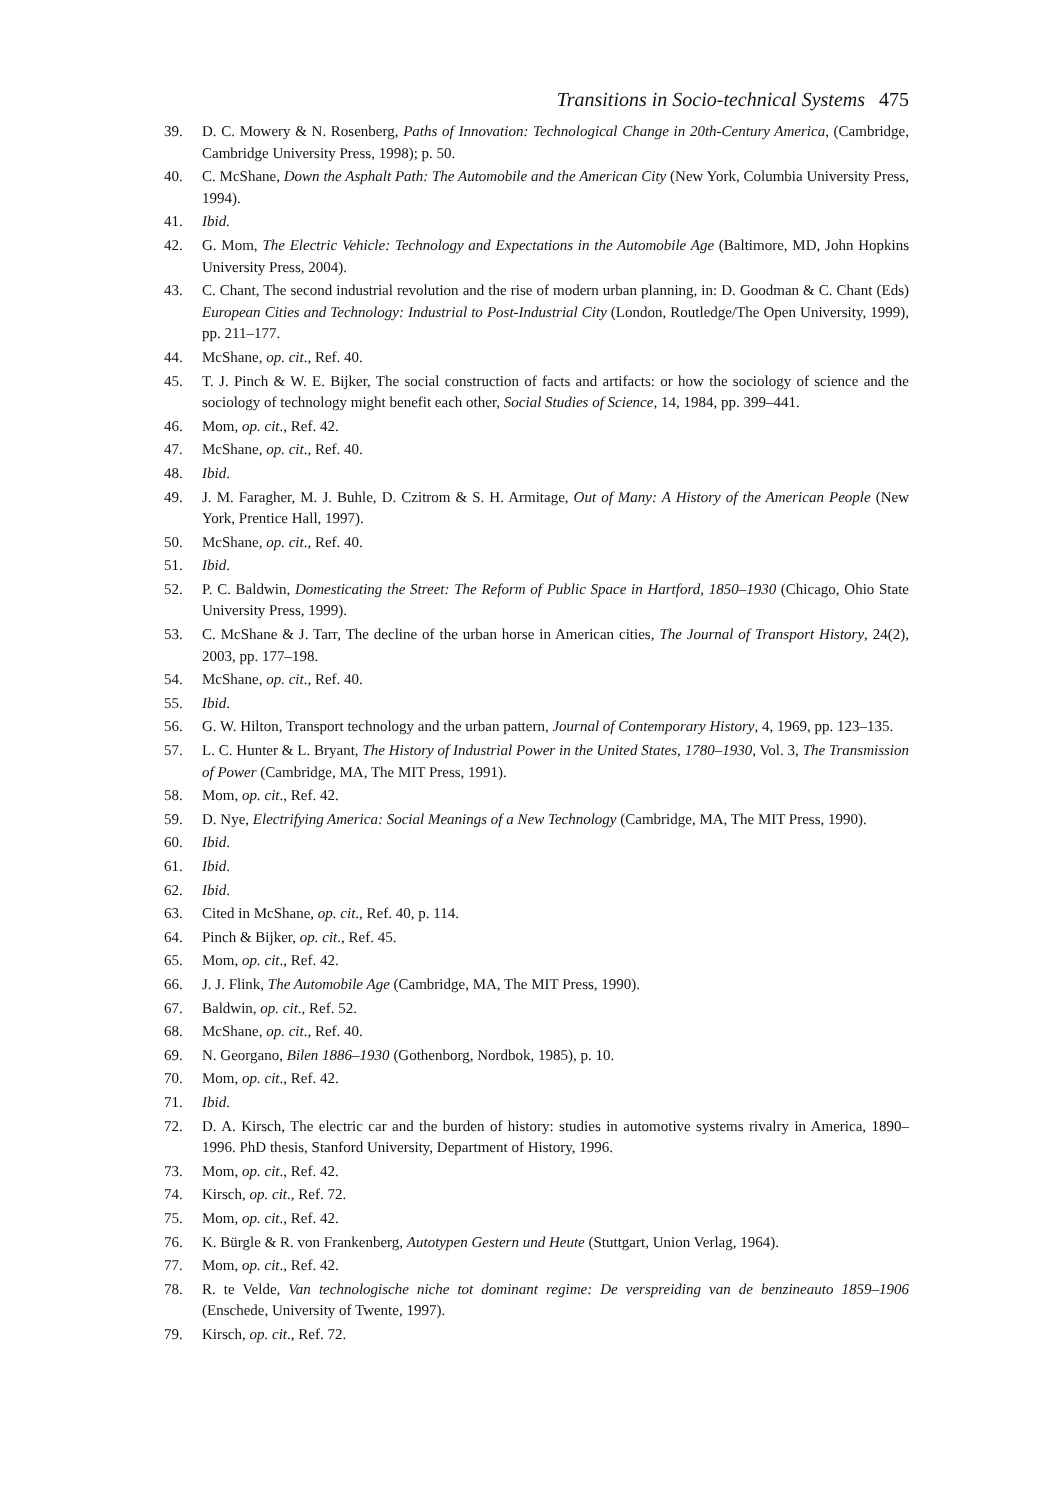Transitions in Socio-technical Systems 475
39. D. C. Mowery & N. Rosenberg, Paths of Innovation: Technological Change in 20th-Century America, (Cambridge, Cambridge University Press, 1998); p. 50.
40. C. McShane, Down the Asphalt Path: The Automobile and the American City (New York, Columbia University Press, 1994).
41. Ibid.
42. G. Mom, The Electric Vehicle: Technology and Expectations in the Automobile Age (Baltimore, MD, John Hopkins University Press, 2004).
43. C. Chant, The second industrial revolution and the rise of modern urban planning, in: D. Goodman & C. Chant (Eds) European Cities and Technology: Industrial to Post-Industrial City (London, Routledge/The Open University, 1999), pp. 211–177.
44. McShane, op. cit., Ref. 40.
45. T. J. Pinch & W. E. Bijker, The social construction of facts and artifacts: or how the sociology of science and the sociology of technology might benefit each other, Social Studies of Science, 14, 1984, pp. 399–441.
46. Mom, op. cit., Ref. 42.
47. McShane, op. cit., Ref. 40.
48. Ibid.
49. J. M. Faragher, M. J. Buhle, D. Czitrom & S. H. Armitage, Out of Many: A History of the American People (New York, Prentice Hall, 1997).
50. McShane, op. cit., Ref. 40.
51. Ibid.
52. P. C. Baldwin, Domesticating the Street: The Reform of Public Space in Hartford, 1850–1930 (Chicago, Ohio State University Press, 1999).
53. C. McShane & J. Tarr, The decline of the urban horse in American cities, The Journal of Transport History, 24(2), 2003, pp. 177–198.
54. McShane, op. cit., Ref. 40.
55. Ibid.
56. G. W. Hilton, Transport technology and the urban pattern, Journal of Contemporary History, 4, 1969, pp. 123–135.
57. L. C. Hunter & L. Bryant, The History of Industrial Power in the United States, 1780–1930, Vol. 3, The Transmission of Power (Cambridge, MA, The MIT Press, 1991).
58. Mom, op. cit., Ref. 42.
59. D. Nye, Electrifying America: Social Meanings of a New Technology (Cambridge, MA, The MIT Press, 1990).
60. Ibid.
61. Ibid.
62. Ibid.
63. Cited in McShane, op. cit., Ref. 40, p. 114.
64. Pinch & Bijker, op. cit., Ref. 45.
65. Mom, op. cit., Ref. 42.
66. J. J. Flink, The Automobile Age (Cambridge, MA, The MIT Press, 1990).
67. Baldwin, op. cit., Ref. 52.
68. McShane, op. cit., Ref. 40.
69. N. Georgano, Bilen 1886–1930 (Gothenborg, Nordbok, 1985), p. 10.
70. Mom, op. cit., Ref. 42.
71. Ibid.
72. D. A. Kirsch, The electric car and the burden of history: studies in automotive systems rivalry in America, 1890–1996. PhD thesis, Stanford University, Department of History, 1996.
73. Mom, op. cit., Ref. 42.
74. Kirsch, op. cit., Ref. 72.
75. Mom, op. cit., Ref. 42.
76. K. Bürgle & R. von Frankenberg, Autotypen Gestern und Heute (Stuttgart, Union Verlag, 1964).
77. Mom, op. cit., Ref. 42.
78. R. te Velde, Van technologische niche tot dominant regime: De verspreiding van de benzineauto 1859–1906 (Enschede, University of Twente, 1997).
79. Kirsch, op. cit., Ref. 72.